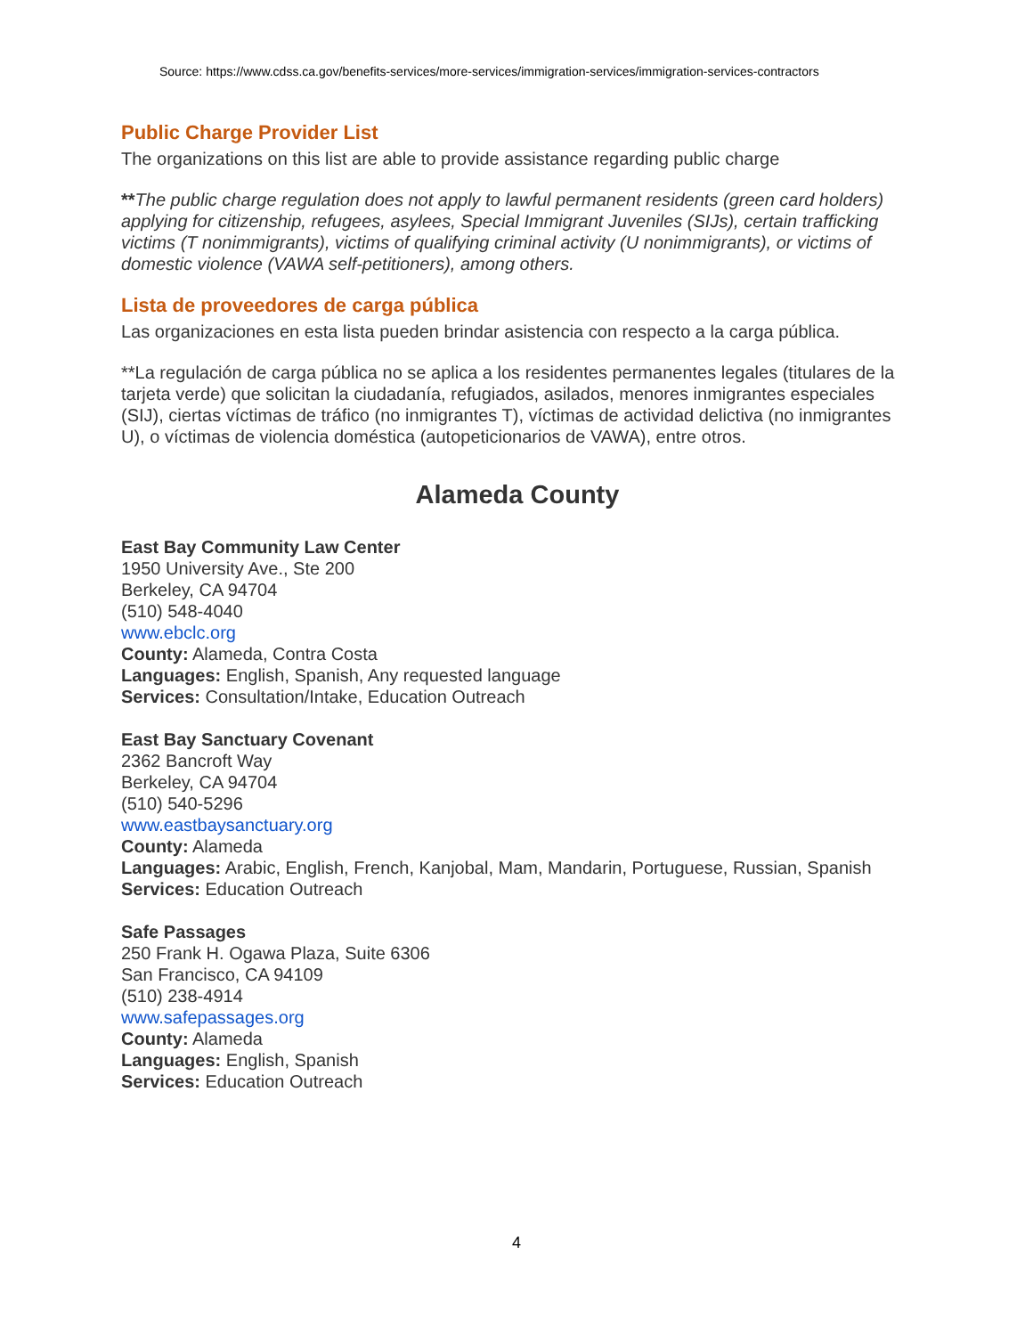Source: https://www.cdss.ca.gov/benefits-services/more-services/immigration-services/immigration-services-contractors
Public Charge Provider List
The organizations on this list are able to provide assistance regarding public charge
**The public charge regulation does not apply to lawful permanent residents (green card holders) applying for citizenship, refugees, asylees, Special Immigrant Juveniles (SIJs), certain trafficking victims (T nonimmigrants), victims of qualifying criminal activity (U nonimmigrants), or victims of domestic violence (VAWA self-petitioners), among others.
Lista de proveedores de carga pública
Las organizaciones en esta lista pueden brindar asistencia con respecto a la carga pública.
**La regulación de carga pública no se aplica a los residentes permanentes legales (titulares de la tarjeta verde) que solicitan la ciudadanía, refugiados, asilados, menores inmigrantes especiales (SIJ), ciertas víctimas de tráfico (no inmigrantes T), víctimas de actividad delictiva (no inmigrantes U), o víctimas de violencia doméstica (autopeticionarios de VAWA), entre otros.
Alameda County
East Bay Community Law Center
1950 University Ave., Ste 200
Berkeley, CA 94704
(510) 548-4040
www.ebclc.org
County: Alameda, Contra Costa
Languages: English, Spanish, Any requested language
Services: Consultation/Intake, Education Outreach
East Bay Sanctuary Covenant
2362 Bancroft Way
Berkeley, CA 94704
(510) 540-5296
www.eastbaysanctuary.org
County: Alameda
Languages: Arabic, English, French, Kanjobal, Mam, Mandarin, Portuguese, Russian, Spanish
Services: Education Outreach
Safe Passages
250 Frank H. Ogawa Plaza, Suite 6306
San Francisco, CA 94109
(510) 238-4914
www.safepassages.org
County: Alameda
Languages: English, Spanish
Services: Education Outreach
4